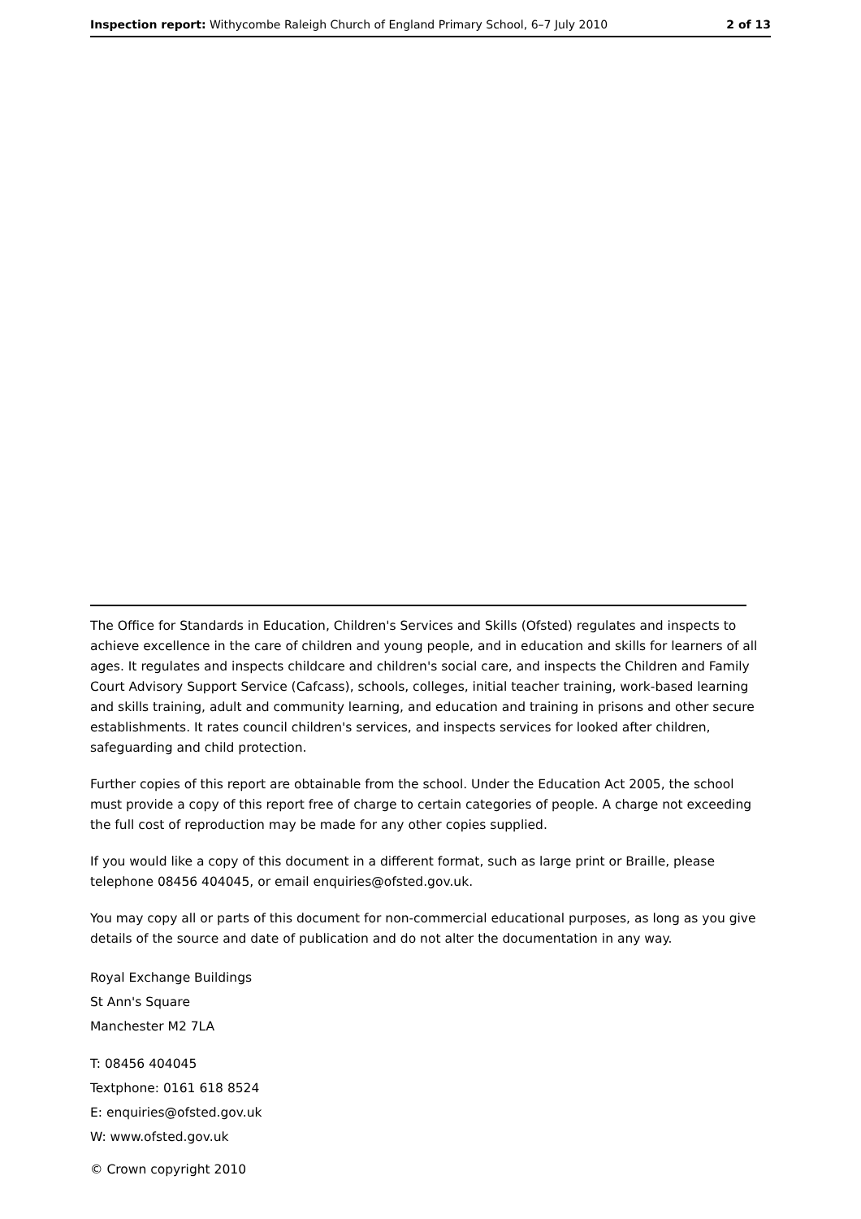Inspection report: Withycombe Raleigh Church of England Primary School, 6–7 July 2010 2 of 13
The Office for Standards in Education, Children's Services and Skills (Ofsted) regulates and inspects to achieve excellence in the care of children and young people, and in education and skills for learners of all ages. It regulates and inspects childcare and children's social care, and inspects the Children and Family Court Advisory Support Service (Cafcass), schools, colleges, initial teacher training, work-based learning and skills training, adult and community learning, and education and training in prisons and other secure establishments. It rates council children's services, and inspects services for looked after children, safeguarding and child protection.
Further copies of this report are obtainable from the school. Under the Education Act 2005, the school must provide a copy of this report free of charge to certain categories of people. A charge not exceeding the full cost of reproduction may be made for any other copies supplied.
If you would like a copy of this document in a different format, such as large print or Braille, please telephone 08456 404045, or email enquiries@ofsted.gov.uk.
You may copy all or parts of this document for non-commercial educational purposes, as long as you give details of the source and date of publication and do not alter the documentation in any way.
Royal Exchange Buildings
St Ann's Square
Manchester M2 7LA
T: 08456 404045
Textphone: 0161 618 8524
E: enquiries@ofsted.gov.uk
W: www.ofsted.gov.uk
© Crown copyright 2010